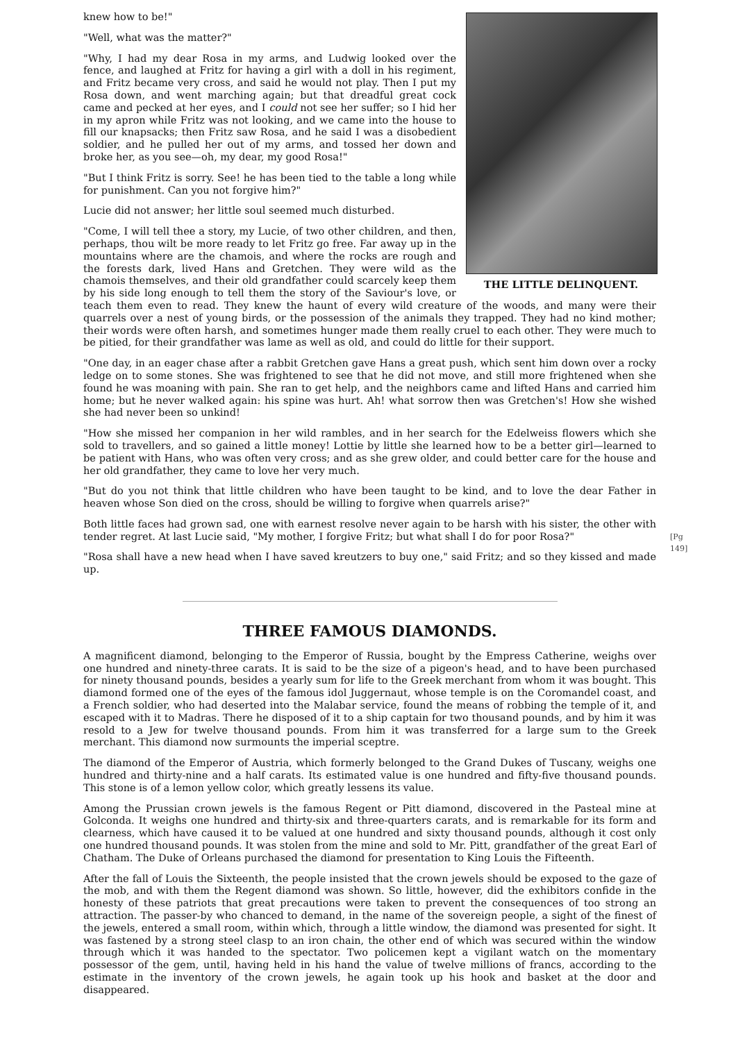THE LITTLE DELINQUENT.
knew how to be!"
"Well, what was the matter?"
"Why, I had my dear Rosa in my arms, and Ludwig looked over the fence, and laughed at Fritz for having a girl with a doll in his regiment, and Fritz became very cross, and said he would not play. Then I put my Rosa down, and went marching again; but that dreadful great cock came and pecked at her eyes, and I could not see her suffer; so I hid her in my apron while Fritz was not looking, and we came into the house to fill our knapsacks; then Fritz saw Rosa, and he said I was a disobedient soldier, and he pulled her out of my arms, and tossed her down and broke her, as you see—oh, my dear, my good Rosa!"
"But I think Fritz is sorry. See! he has been tied to the table a long while for punishment. Can you not forgive him?"
Lucie did not answer; her little soul seemed much disturbed.
"Come, I will tell thee a story, my Lucie, of two other children, and then, perhaps, thou wilt be more ready to let Fritz go free. Far away up in the mountains where are the chamois, and where the rocks are rough and the forests dark, lived Hans and Gretchen. They were wild as the chamois themselves, and their old grandfather could scarcely keep them by his side long enough to tell them the story of the Saviour's love, or teach them even to read. They knew the haunt of every wild creature of the woods, and many were their quarrels over a nest of young birds, or the possession of the animals they trapped. They had no kind mother; their words were often harsh, and sometimes hunger made them really cruel to each other. They were much to be pitied, for their grandfather was lame as well as old, and could do little for their support.
"One day, in an eager chase after a rabbit Gretchen gave Hans a great push, which sent him down over a rocky ledge on to some stones. She was frightened to see that he did not move, and still more frightened when she found he was moaning with pain. She ran to get help, and the neighbors came and lifted Hans and carried him home; but he never walked again: his spine was hurt. Ah! what sorrow then was Gretchen's! How she wished she had never been so unkind!
"How she missed her companion in her wild rambles, and in her search for the Edelweiss flowers which she sold to travellers, and so gained a little money! Lottie by little she learned how to be a better girl—learned to be patient with Hans, who was often very cross; and as she grew older, and could better care for the house and her old grandfather, they came to love her very much.
"But do you not think that little children who have been taught to be kind, and to love the dear Father in heaven whose Son died on the cross, should be willing to forgive when quarrels arise?"
Both little faces had grown sad, one with earnest resolve never again to be harsh with his sister, the other with tender regret. At last Lucie said, "My mother, I forgive Fritz; but what shall I do for poor Rosa?" [Pg 149]
"Rosa shall have a new head when I have saved kreutzers to buy one," said Fritz; and so they kissed and made up.
THREE FAMOUS DIAMONDS.
A magnificent diamond, belonging to the Emperor of Russia, bought by the Empress Catherine, weighs over one hundred and ninety-three carats. It is said to be the size of a pigeon's head, and to have been purchased for ninety thousand pounds, besides a yearly sum for life to the Greek merchant from whom it was bought. This diamond formed one of the eyes of the famous idol Juggernaut, whose temple is on the Coromandel coast, and a French soldier, who had deserted into the Malabar service, found the means of robbing the temple of it, and escaped with it to Madras. There he disposed of it to a ship captain for two thousand pounds, and by him it was resold to a Jew for twelve thousand pounds. From him it was transferred for a large sum to the Greek merchant. This diamond now surmounts the imperial sceptre.
The diamond of the Emperor of Austria, which formerly belonged to the Grand Dukes of Tuscany, weighs one hundred and thirty-nine and a half carats. Its estimated value is one hundred and fifty-five thousand pounds. This stone is of a lemon yellow color, which greatly lessens its value.
Among the Prussian crown jewels is the famous Regent or Pitt diamond, discovered in the Pasteal mine at Golconda. It weighs one hundred and thirty-six and three-quarters carats, and is remarkable for its form and clearness, which have caused it to be valued at one hundred and sixty thousand pounds, although it cost only one hundred thousand pounds. It was stolen from the mine and sold to Mr. Pitt, grandfather of the great Earl of Chatham. The Duke of Orleans purchased the diamond for presentation to King Louis the Fifteenth.
After the fall of Louis the Sixteenth, the people insisted that the crown jewels should be exposed to the gaze of the mob, and with them the Regent diamond was shown. So little, however, did the exhibitors confide in the honesty of these patriots that great precautions were taken to prevent the consequences of too strong an attraction. The passer-by who chanced to demand, in the name of the sovereign people, a sight of the finest of the jewels, entered a small room, within which, through a little window, the diamond was presented for sight. It was fastened by a strong steel clasp to an iron chain, the other end of which was secured within the window through which it was handed to the spectator. Two policemen kept a vigilant watch on the momentary possessor of the gem, until, having held in his hand the value of twelve millions of francs, according to the estimate in the inventory of the crown jewels, he again took up his hook and basket at the door and disappeared.